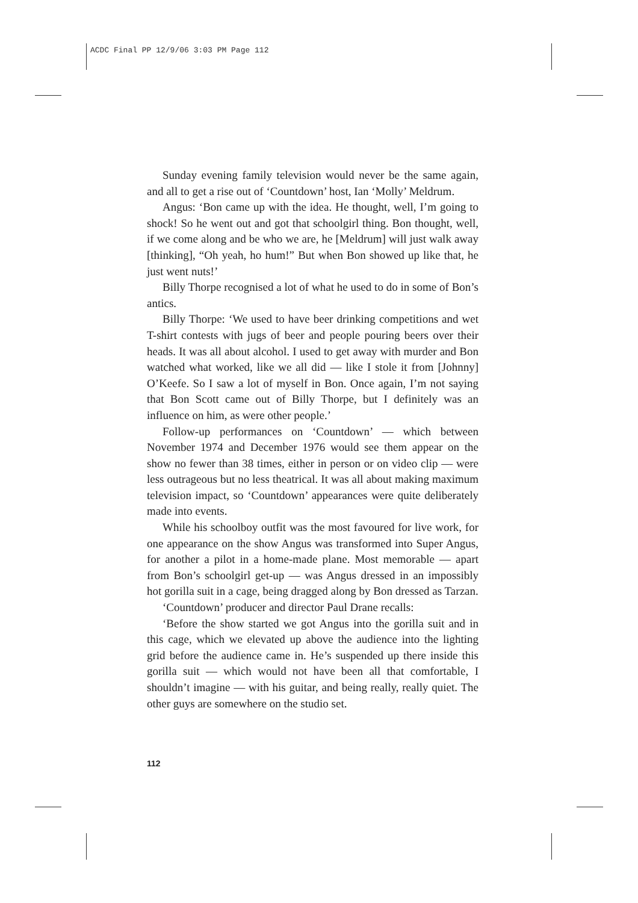ACDC Final PP 12/9/06 3:03 PM Page 112
Sunday evening family television would never be the same again, and all to get a rise out of ‘Countdown’ host, Ian ‘Molly’ Meldrum.
Angus: ‘Bon came up with the idea. He thought, well, I’m going to shock! So he went out and got that schoolgirl thing. Bon thought, well, if we come along and be who we are, he [Meldrum] will just walk away [thinking], “Oh yeah, ho hum!” But when Bon showed up like that, he just went nuts!’
Billy Thorpe recognised a lot of what he used to do in some of Bon’s antics.
Billy Thorpe: ‘We used to have beer drinking competitions and wet T-shirt contests with jugs of beer and people pouring beers over their heads. It was all about alcohol. I used to get away with murder and Bon watched what worked, like we all did — like I stole it from [Johnny] O’Keefe. So I saw a lot of myself in Bon. Once again, I’m not saying that Bon Scott came out of Billy Thorpe, but I definitely was an influence on him, as were other people.’
Follow-up performances on ‘Countdown’ — which between November 1974 and December 1976 would see them appear on the show no fewer than 38 times, either in person or on video clip — were less outrageous but no less theatrical. It was all about making maximum television impact, so ‘Countdown’ appearances were quite deliberately made into events.
While his schoolboy outfit was the most favoured for live work, for one appearance on the show Angus was transformed into Super Angus, for another a pilot in a home-made plane. Most memorable — apart from Bon’s schoolgirl get-up — was Angus dressed in an impossibly hot gorilla suit in a cage, being dragged along by Bon dressed as Tarzan.
‘Countdown’ producer and director Paul Drane recalls:
‘Before the show started we got Angus into the gorilla suit and in this cage, which we elevated up above the audience into the lighting grid before the audience came in. He’s suspended up there inside this gorilla suit — which would not have been all that comfortable, I shouldn’t imagine — with his guitar, and being really, really quiet. The other guys are somewhere on the studio set.
112